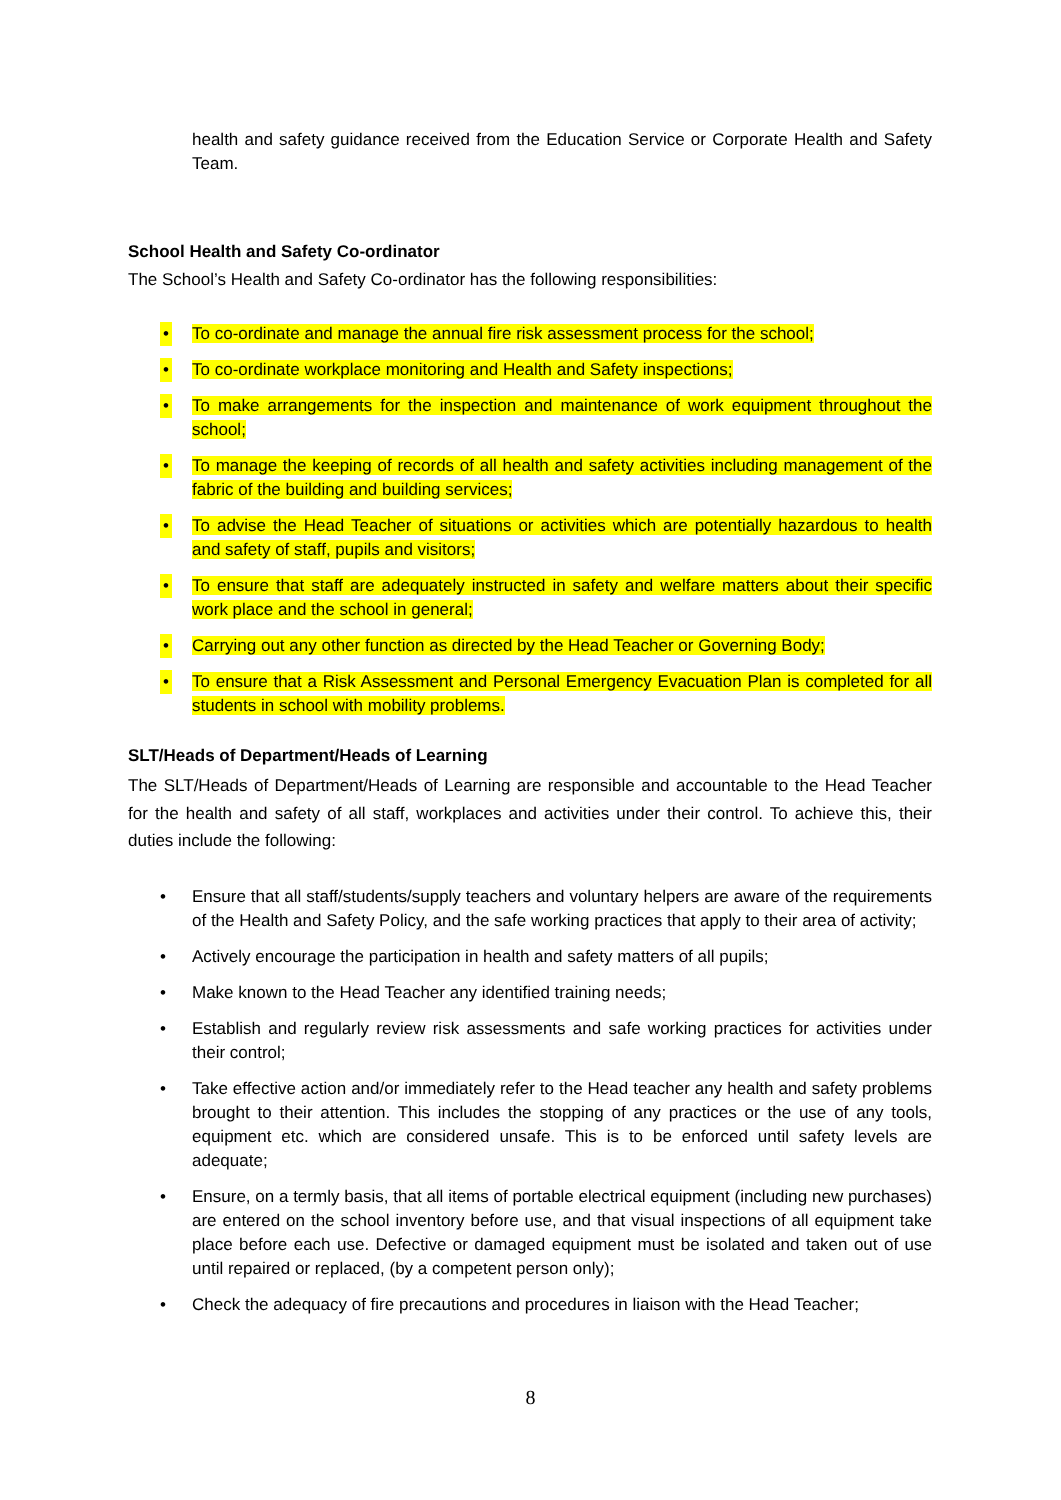health and safety guidance received from the Education Service or Corporate Health and Safety Team.
School Health and Safety Co-ordinator
The School’s Health and Safety Co-ordinator has the following responsibilities:
• To co-ordinate and manage the annual fire risk assessment process for the school;
• To co-ordinate workplace monitoring and Health and Safety inspections;
• To make arrangements for the inspection and maintenance of work equipment throughout the school;
• To manage the keeping of records of all health and safety activities including management of the fabric of the building and building services;
• To advise the Head Teacher of situations or activities which are potentially hazardous to health and safety of staff, pupils and visitors;
• To ensure that staff are adequately instructed in safety and welfare matters about their specific work place and the school in general;
• Carrying out any other function as directed by the Head Teacher or Governing Body;
• To ensure that a Risk Assessment and Personal Emergency Evacuation Plan is completed for all students in school with mobility problems.
SLT/Heads of Department/Heads of Learning
The SLT/Heads of Department/Heads of Learning are responsible and accountable to the Head Teacher for the health and safety of all staff, workplaces and activities under their control. To achieve this, their duties include the following:
• Ensure that all staff/students/supply teachers and voluntary helpers are aware of the requirements of the Health and Safety Policy, and the safe working practices that apply to their area of activity;
• Actively encourage the participation in health and safety matters of all pupils;
• Make known to the Head Teacher any identified training needs;
• Establish and regularly review risk assessments and safe working practices for activities under their control;
• Take effective action and/or immediately refer to the Head teacher any health and safety problems brought to their attention. This includes the stopping of any practices or the use of any tools, equipment etc. which are considered unsafe. This is to be enforced until safety levels are adequate;
• Ensure, on a termly basis, that all items of portable electrical equipment (including new purchases) are entered on the school inventory before use, and that visual inspections of all equipment take place before each use. Defective or damaged equipment must be isolated and taken out of use until repaired or replaced, (by a competent person only);
• Check the adequacy of fire precautions and procedures in liaison with the Head Teacher;
8